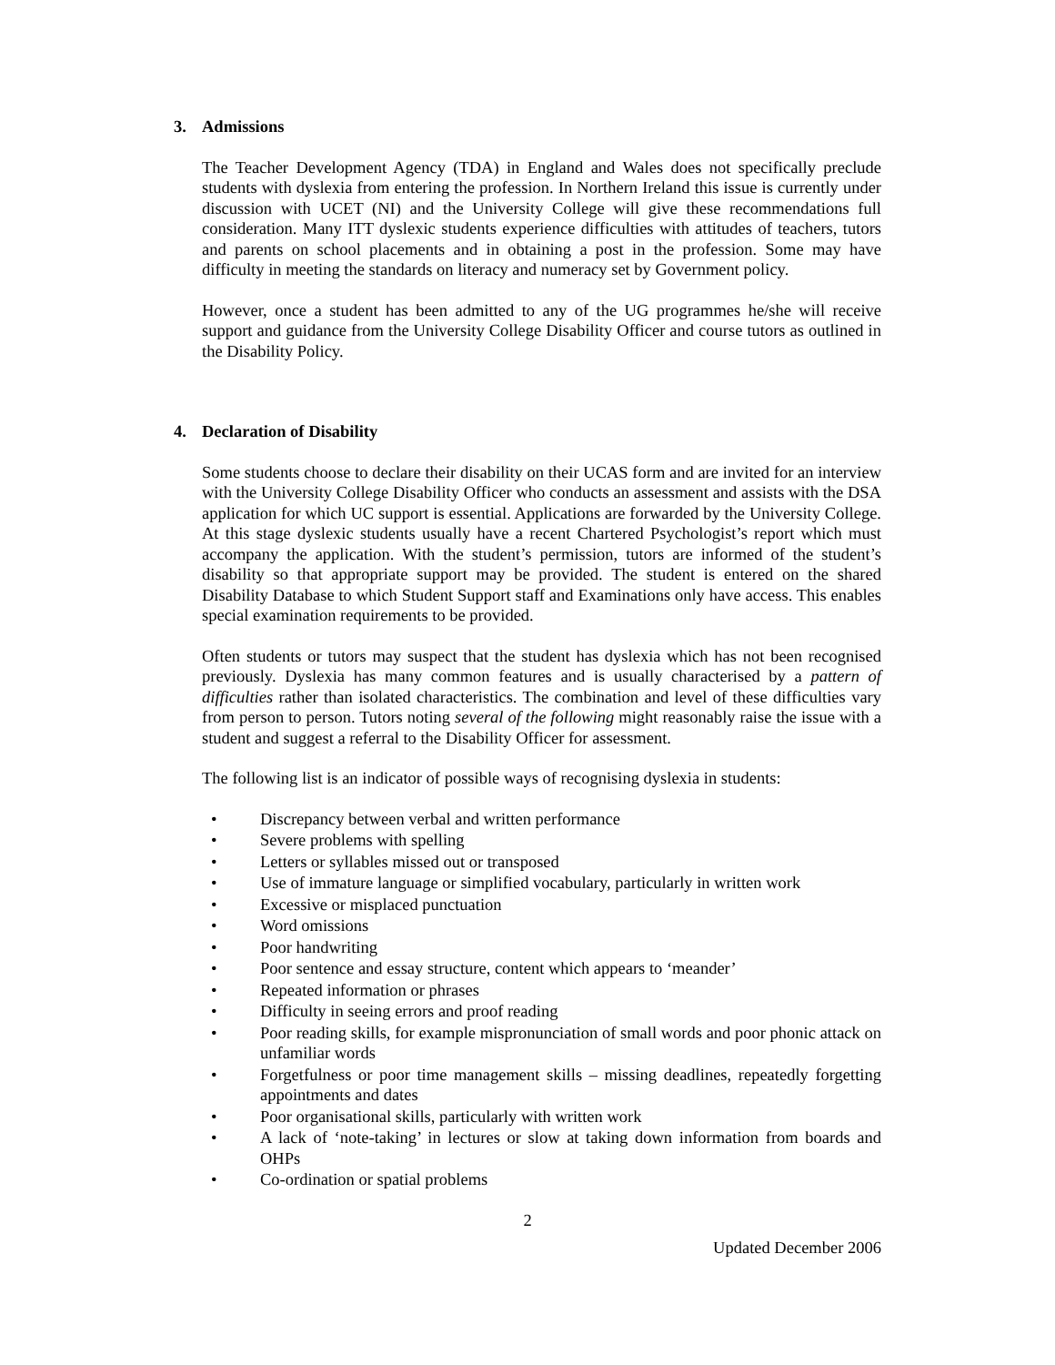3. Admissions
The Teacher Development Agency (TDA) in England and Wales does not specifically preclude students with dyslexia from entering the profession. In Northern Ireland this issue is currently under discussion with UCET (NI) and the University College will give these recommendations full consideration. Many ITT dyslexic students experience difficulties with attitudes of teachers, tutors and parents on school placements and in obtaining a post in the profession. Some may have difficulty in meeting the standards on literacy and numeracy set by Government policy.
However, once a student has been admitted to any of the UG programmes he/she will receive support and guidance from the University College Disability Officer and course tutors as outlined in the Disability Policy.
4. Declaration of Disability
Some students choose to declare their disability on their UCAS form and are invited for an interview with the University College Disability Officer who conducts an assessment and assists with the DSA application for which UC support is essential. Applications are forwarded by the University College. At this stage dyslexic students usually have a recent Chartered Psychologist’s report which must accompany the application. With the student’s permission, tutors are informed of the student’s disability so that appropriate support may be provided. The student is entered on the shared Disability Database to which Student Support staff and Examinations only have access. This enables special examination requirements to be provided.
Often students or tutors may suspect that the student has dyslexia which has not been recognised previously. Dyslexia has many common features and is usually characterised by a pattern of difficulties rather than isolated characteristics. The combination and level of these difficulties vary from person to person. Tutors noting several of the following might reasonably raise the issue with a student and suggest a referral to the Disability Officer for assessment.
The following list is an indicator of possible ways of recognising dyslexia in students:
• Discrepancy between verbal and written performance
• Severe problems with spelling
• Letters or syllables missed out or transposed
• Use of immature language or simplified vocabulary, particularly in written work
• Excessive or misplaced punctuation
• Word omissions
• Poor handwriting
• Poor sentence and essay structure, content which appears to ‘meander’
• Repeated information or phrases
• Difficulty in seeing errors and proof reading
• Poor reading skills, for example mispronunciation of small words and poor phonic attack on unfamiliar words
• Forgetfulness or poor time management skills – missing deadlines, repeatedly forgetting appointments and dates
• Poor organisational skills, particularly with written work
• A lack of ‘note-taking’ in lectures or slow at taking down information from boards and OHPs
• Co-ordination or spatial problems
2
Updated December 2006